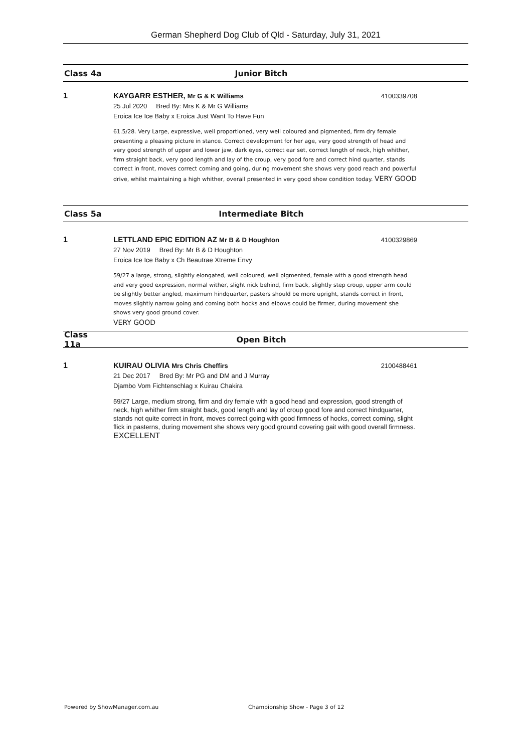German Shepherd Dog Club of Qld - Saturday, July 31, 2021
Class 4a Junior Bitch
1 KAYGARR ESTHER, Mr G & K Williams 4100339708
25 Jul 2020 Bred By: Mrs K & Mr G Williams
Eroica Ice Ice Baby x Eroica Just Want To Have Fun
61.5/28. Very Large, expressive, well proportioned, very well coloured and pigmented, firm dry female presenting a pleasing picture in stance. Correct development for her age, very good strength of head and very good strength of upper and lower jaw, dark eyes, correct ear set, correct length of neck, high whither, firm straight back, very good length and lay of the croup, very good fore and correct hind quarter, stands correct in front, moves correct coming and going, during movement she shows very good reach and powerful drive, whilst maintaining a high whither, overall presented in very good show condition today. VERY GOOD
Class 5a Intermediate Bitch
1 LETTLAND EPIC EDITION AZ Mr B & D Houghton 4100329869
27 Nov 2019 Bred By: Mr B & D Houghton
Eroica Ice Ice Baby x Ch Beautrae Xtreme Envy
59/27 a large, strong, slightly elongated, well coloured, well pigmented, female with a good strength head and very good expression, normal wither, slight nick behind, firm back, slightly step croup, upper arm could be slightly better angled, maximum hindquarter, pasters should be more upright, stands correct in front, moves slightly narrow going and coming both hocks and elbows could be firmer, during movement she shows very good ground cover.
VERY GOOD
Class 11a
Open Bitch
1 KUIRAU OLIVIA Mrs Chris Cheffirs 2100488461
21 Dec 2017 Bred By: Mr PG and DM and J Murray
Djambo Vom Fichtenschlag x Kuirau Chakira
59/27 Large, medium strong, firm and dry female with a good head and expression, good strength of neck, high whither firm straight back, good length and lay of croup good fore and correct hindquarter, stands not quite correct in front, moves correct going with good firmness of hocks, correct coming, slight flick in pasterns, during movement she shows very good ground covering gait with good overall firmness.
EXCELLENT
Powered by ShowManager.com.au
Championship Show - Page 3 of 12